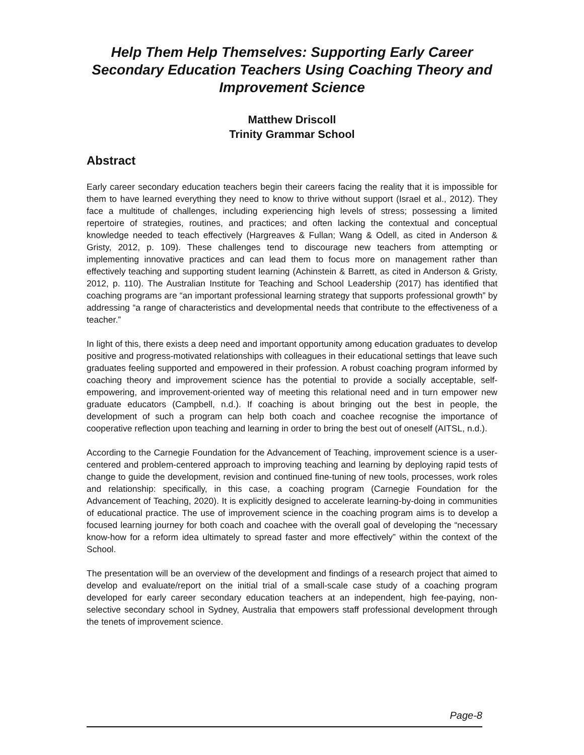Help Them Help Themselves: Supporting Early Career Secondary Education Teachers Using Coaching Theory and Improvement Science
Matthew Driscoll
Trinity Grammar School
Abstract
Early career secondary education teachers begin their careers facing the reality that it is impossible for them to have learned everything they need to know to thrive without support (Israel et al., 2012). They face a multitude of challenges, including experiencing high levels of stress; possessing a limited repertoire of strategies, routines, and practices; and often lacking the contextual and conceptual knowledge needed to teach effectively (Hargreaves & Fullan; Wang & Odell, as cited in Anderson & Gristy, 2012, p. 109). These challenges tend to discourage new teachers from attempting or implementing innovative practices and can lead them to focus more on management rather than effectively teaching and supporting student learning (Achinstein & Barrett, as cited in Anderson & Gristy, 2012, p. 110). The Australian Institute for Teaching and School Leadership (2017) has identified that coaching programs are “an important professional learning strategy that supports professional growth” by addressing “a range of characteristics and developmental needs that contribute to the effectiveness of a teacher.”
In light of this, there exists a deep need and important opportunity among education graduates to develop positive and progress-motivated relationships with colleagues in their educational settings that leave such graduates feeling supported and empowered in their profession. A robust coaching program informed by coaching theory and improvement science has the potential to provide a socially acceptable, self-empowering, and improvement-oriented way of meeting this relational need and in turn empower new graduate educators (Campbell, n.d.). If coaching is about bringing out the best in people, the development of such a program can help both coach and coachee recognise the importance of cooperative reflection upon teaching and learning in order to bring the best out of oneself (AITSL, n.d.).
According to the Carnegie Foundation for the Advancement of Teaching, improvement science is a user- centered and problem-centered approach to improving teaching and learning by deploying rapid tests of change to guide the development, revision and continued fine-tuning of new tools, processes, work roles and relationship: specifically, in this case, a coaching program (Carnegie Foundation for the Advancement of Teaching, 2020). It is explicitly designed to accelerate learning-by-doing in communities of educational practice. The use of improvement science in the coaching program aims is to develop a focused learning journey for both coach and coachee with the overall goal of developing the “necessary know-how for a reform idea ultimately to spread faster and more effectively” within the context of the School.
The presentation will be an overview of the development and findings of a research project that aimed to develop and evaluate/report on the initial trial of a small-scale case study of a coaching program developed for early career secondary education teachers at an independent, high fee-paying, non- selective secondary school in Sydney, Australia that empowers staff professional development through the tenets of improvement science.
Page-8